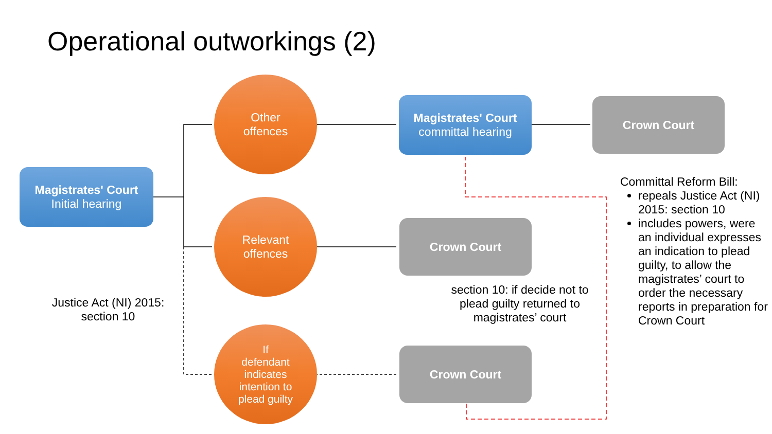Operational outworkings (2)
Magistrates' Court
Initial hearing
Other
offences
Relevant
offences
If
defendant
indicates
intention to
plead guilty
Magistrates' Court
committal hearing
Crown Court
Crown Court
Crown Court
Justice Act (NI) 2015:
section 10
section 10: if decide not to plead guilty returned to magistrates’ court
Committal Reform Bill:
repeals Justice Act (NI) 2015: section 10
includes powers, were an individual expresses an indication to plead guilty, to allow the magistrates’ court to order the necessary reports in preparation for Crown Court